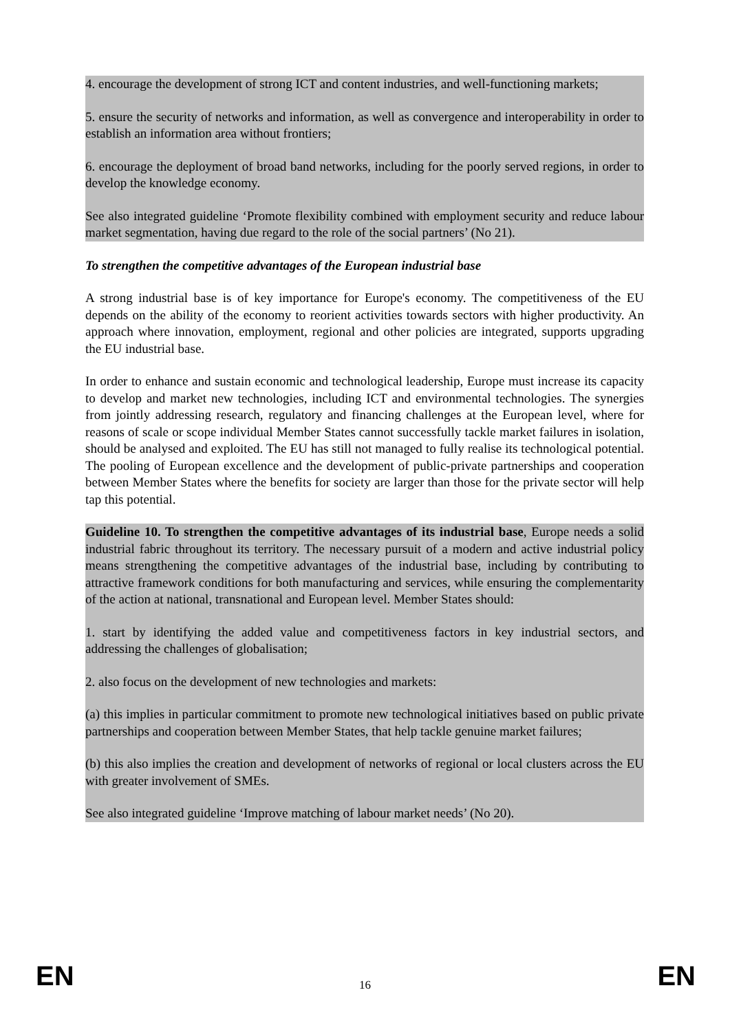4. encourage the development of strong ICT and content industries, and well-functioning markets;
5. ensure the security of networks and information, as well as convergence and interoperability in order to establish an information area without frontiers;
6. encourage the deployment of broad band networks, including for the poorly served regions, in order to develop the knowledge economy.
See also integrated guideline ‘Promote flexibility combined with employment security and reduce labour market segmentation, having due regard to the role of the social partners’ (No 21).
To strengthen the competitive advantages of the European industrial base
A strong industrial base is of key importance for Europe's economy. The competitiveness of the EU depends on the ability of the economy to reorient activities towards sectors with higher productivity. An approach where innovation, employment, regional and other policies are integrated, supports upgrading the EU industrial base.
In order to enhance and sustain economic and technological leadership, Europe must increase its capacity to develop and market new technologies, including ICT and environmental technologies. The synergies from jointly addressing research, regulatory and financing challenges at the European level, where for reasons of scale or scope individual Member States cannot successfully tackle market failures in isolation, should be analysed and exploited. The EU has still not managed to fully realise its technological potential. The pooling of European excellence and the development of public-private partnerships and cooperation between Member States where the benefits for society are larger than those for the private sector will help tap this potential.
Guideline 10. To strengthen the competitive advantages of its industrial base, Europe needs a solid industrial fabric throughout its territory. The necessary pursuit of a modern and active industrial policy means strengthening the competitive advantages of the industrial base, including by contributing to attractive framework conditions for both manufacturing and services, while ensuring the complementarity of the action at national, transnational and European level. Member States should:
1. start by identifying the added value and competitiveness factors in key industrial sectors, and addressing the challenges of globalisation;
2. also focus on the development of new technologies and markets:
(a) this implies in particular commitment to promote new technological initiatives based on public private partnerships and cooperation between Member States, that help tackle genuine market failures;
(b) this also implies the creation and development of networks of regional or local clusters across the EU with greater involvement of SMEs.
See also integrated guideline ‘Improve matching of labour market needs’ (No 20).
EN 16 EN